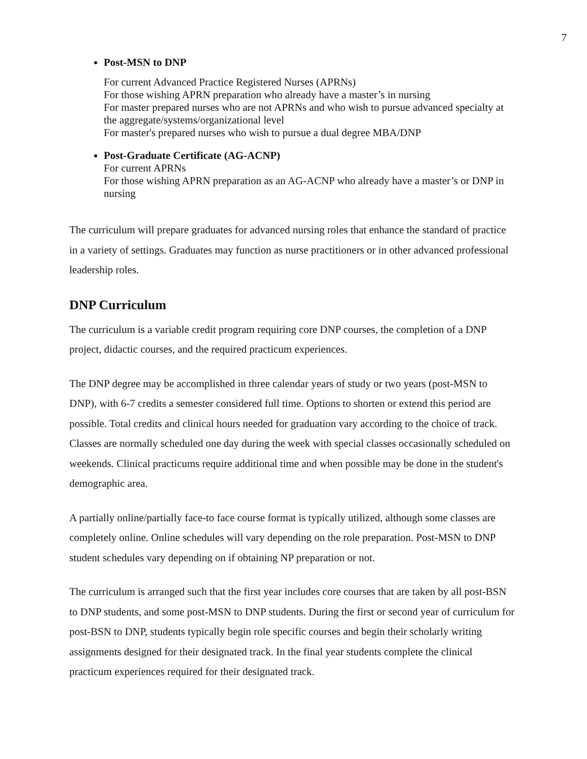7
Post-MSN to DNP
For current Advanced Practice Registered Nurses (APRNs)
For those wishing APRN preparation who already have a master’s in nursing
For master prepared nurses who are not APRNs and who wish to pursue advanced specialty at the aggregate/systems/organizational level
For master's prepared nurses who wish to pursue a dual degree MBA/DNP
Post-Graduate Certificate (AG-ACNP)
For current APRNs
For those wishing APRN preparation as an AG-ACNP who already have a master’s or DNP in nursing
The curriculum will prepare graduates for advanced nursing roles that enhance the standard of practice in a variety of settings. Graduates may function as nurse practitioners or in other advanced professional leadership roles.
DNP Curriculum
The curriculum is a variable credit program requiring core DNP courses, the completion of a DNP project, didactic courses, and the required practicum experiences.
The DNP degree may be accomplished in three calendar years of study or two years (post-MSN to DNP), with 6-7 credits a semester considered full time. Options to shorten or extend this period are possible. Total credits and clinical hours needed for graduation vary according to the choice of track. Classes are normally scheduled one day during the week with special classes occasionally scheduled on weekends. Clinical practicums require additional time and when possible may be done in the student's demographic area.
A partially online/partially face-to face course format is typically utilized, although some classes are completely online. Online schedules will vary depending on the role preparation. Post-MSN to DNP student schedules vary depending on if obtaining NP preparation or not.
The curriculum is arranged such that the first year includes core courses that are taken by all post-BSN to DNP students, and some post-MSN to DNP students. During the first or second year of curriculum for post-BSN to DNP, students typically begin role specific courses and begin their scholarly writing assignments designed for their designated track. In the final year students complete the clinical practicum experiences required for their designated track.